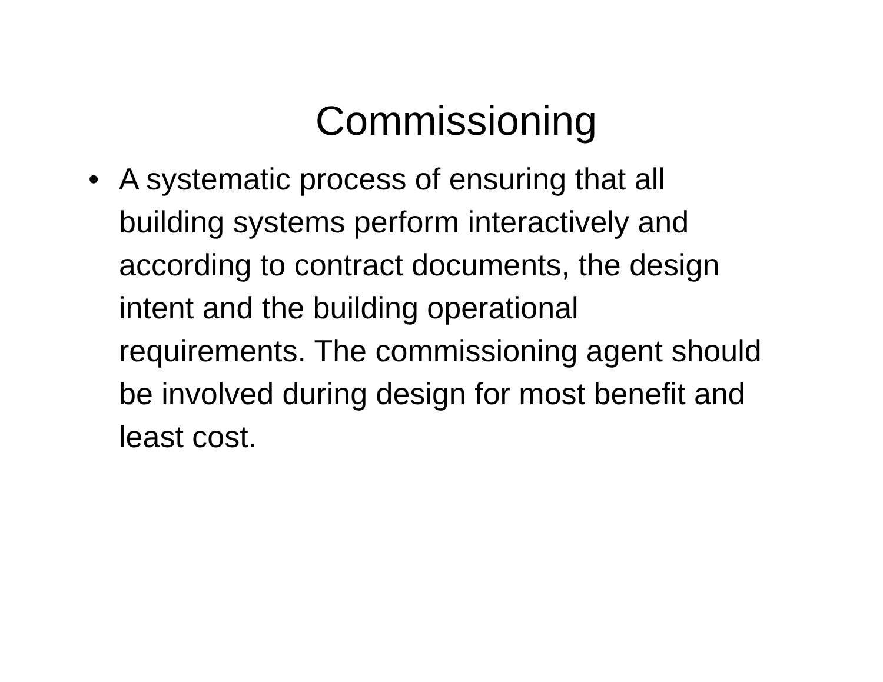Commissioning
• A systematic process of ensuring that all building systems perform interactively and according to contract documents, the design intent and the building operational requirements. The commissioning agent should be involved during design for most benefit and least cost.